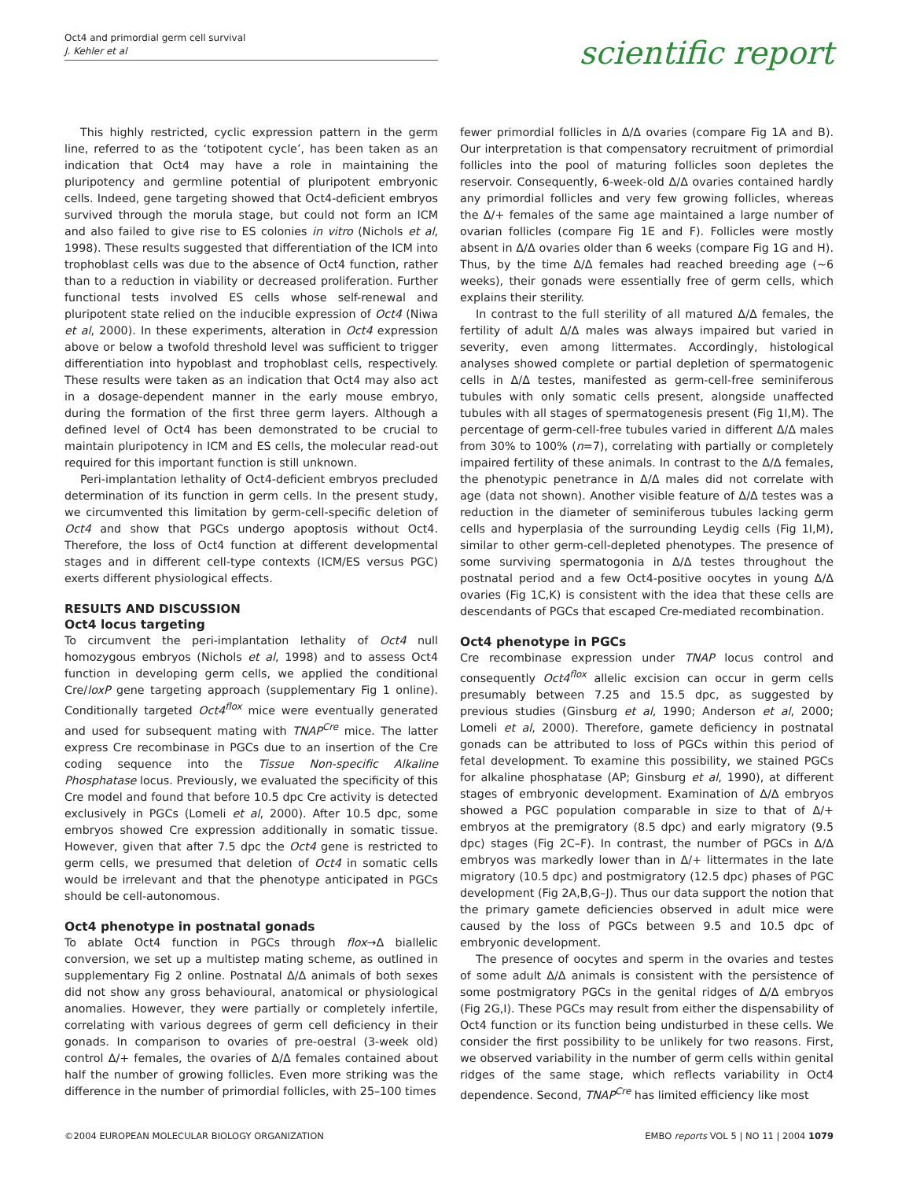Oct4 and primordial germ cell survival
J. Kehler et al
scientific report
This highly restricted, cyclic expression pattern in the germ line, referred to as the ‘totipotent cycle’, has been taken as an indication that Oct4 may have a role in maintaining the pluripotency and germline potential of pluripotent embryonic cells. Indeed, gene targeting showed that Oct4-deficient embryos survived through the morula stage, but could not form an ICM and also failed to give rise to ES colonies in vitro (Nichols et al, 1998). These results suggested that differentiation of the ICM into trophoblast cells was due to the absence of Oct4 function, rather than to a reduction in viability or decreased proliferation. Further functional tests involved ES cells whose self-renewal and pluripotent state relied on the inducible expression of Oct4 (Niwa et al, 2000). In these experiments, alteration in Oct4 expression above or below a twofold threshold level was sufficient to trigger differentiation into hypoblast and trophoblast cells, respectively. These results were taken as an indication that Oct4 may also act in a dosage-dependent manner in the early mouse embryo, during the formation of the first three germ layers. Although a defined level of Oct4 has been demonstrated to be crucial to maintain pluripotency in ICM and ES cells, the molecular read-out required for this important function is still unknown.
Peri-implantation lethality of Oct4-deficient embryos precluded determination of its function in germ cells. In the present study, we circumvented this limitation by germ-cell-specific deletion of Oct4 and show that PGCs undergo apoptosis without Oct4. Therefore, the loss of Oct4 function at different developmental stages and in different cell-type contexts (ICM/ES versus PGC) exerts different physiological effects.
RESULTS AND DISCUSSION
Oct4 locus targeting
To circumvent the peri-implantation lethality of Oct4 null homozygous embryos (Nichols et al, 1998) and to assess Oct4 function in developing germ cells, we applied the conditional Cre/loxP gene targeting approach (supplementary Fig 1 online). Conditionally targeted Oct4<sup>flox</sup> mice were eventually generated and used for subsequent mating with TNAP<sup>Cre</sup> mice. The latter express Cre recombinase in PGCs due to an insertion of the Cre coding sequence into the Tissue Non-specific Alkaline Phosphatase locus. Previously, we evaluated the specificity of this Cre model and found that before 10.5 dpc Cre activity is detected exclusively in PGCs (Lomeli et al, 2000). After 10.5 dpc, some embryos showed Cre expression additionally in somatic tissue. However, given that after 7.5 dpc the Oct4 gene is restricted to germ cells, we presumed that deletion of Oct4 in somatic cells would be irrelevant and that the phenotype anticipated in PGCs should be cell-autonomous.
Oct4 phenotype in postnatal gonads
To ablate Oct4 function in PGCs through flox→Δ biallelic conversion, we set up a multistep mating scheme, as outlined in supplementary Fig 2 online. Postnatal Δ/Δ animals of both sexes did not show any gross behavioural, anatomical or physiological anomalies. However, they were partially or completely infertile, correlating with various degrees of germ cell deficiency in their gonads. In comparison to ovaries of pre-oestral (3-week old) control Δ/+ females, the ovaries of Δ/Δ females contained about half the number of growing follicles. Even more striking was the difference in the number of primordial follicles, with 25–100 times
fewer primordial follicles in Δ/Δ ovaries (compare Fig 1A and B). Our interpretation is that compensatory recruitment of primordial follicles into the pool of maturing follicles soon depletes the reservoir. Consequently, 6-week-old Δ/Δ ovaries contained hardly any primordial follicles and very few growing follicles, whereas the Δ/+ females of the same age maintained a large number of ovarian follicles (compare Fig 1E and F). Follicles were mostly absent in Δ/Δ ovaries older than 6 weeks (compare Fig 1G and H). Thus, by the time Δ/Δ females had reached breeding age (∼6 weeks), their gonads were essentially free of germ cells, which explains their sterility.
In contrast to the full sterility of all matured Δ/Δ females, the fertility of adult Δ/Δ males was always impaired but varied in severity, even among littermates. Accordingly, histological analyses showed complete or partial depletion of spermatogenic cells in Δ/Δ testes, manifested as germ-cell-free seminiferous tubules with only somatic cells present, alongside unaffected tubules with all stages of spermatogenesis present (Fig 1I,M). The percentage of germ-cell-free tubules varied in different Δ/Δ males from 30% to 100% (n=7), correlating with partially or completely impaired fertility of these animals. In contrast to the Δ/Δ females, the phenotypic penetrance in Δ/Δ males did not correlate with age (data not shown). Another visible feature of Δ/Δ testes was a reduction in the diameter of seminiferous tubules lacking germ cells and hyperplasia of the surrounding Leydig cells (Fig 1I,M), similar to other germ-cell-depleted phenotypes. The presence of some surviving spermatogonia in Δ/Δ testes throughout the postnatal period and a few Oct4-positive oocytes in young Δ/Δ ovaries (Fig 1C,K) is consistent with the idea that these cells are descendants of PGCs that escaped Cre-mediated recombination.
Oct4 phenotype in PGCs
Cre recombinase expression under TNAP locus control and consequently Oct4<sup>flox</sup> allelic excision can occur in germ cells presumably between 7.25 and 15.5 dpc, as suggested by previous studies (Ginsburg et al, 1990; Anderson et al, 2000; Lomeli et al, 2000). Therefore, gamete deficiency in postnatal gonads can be attributed to loss of PGCs within this period of fetal development. To examine this possibility, we stained PGCs for alkaline phosphatase (AP; Ginsburg et al, 1990), at different stages of embryonic development. Examination of Δ/Δ embryos showed a PGC population comparable in size to that of Δ/+ embryos at the premigratory (8.5 dpc) and early migratory (9.5 dpc) stages (Fig 2C–F). In contrast, the number of PGCs in Δ/Δ embryos was markedly lower than in Δ/+ littermates in the late migratory (10.5 dpc) and postmigratory (12.5 dpc) phases of PGC development (Fig 2A,B,G–J). Thus our data support the notion that the primary gamete deficiencies observed in adult mice were caused by the loss of PGCs between 9.5 and 10.5 dpc of embryonic development.
The presence of oocytes and sperm in the ovaries and testes of some adult Δ/Δ animals is consistent with the persistence of some postmigratory PGCs in the genital ridges of Δ/Δ embryos (Fig 2G,I). These PGCs may result from either the dispensability of Oct4 function or its function being undisturbed in these cells. We consider the first possibility to be unlikely for two reasons. First, we observed variability in the number of germ cells within genital ridges of the same stage, which reflects variability in Oct4 dependence. Second, TNAP<sup>Cre</sup> has limited efficiency like most
©2004 EUROPEAN MOLECULAR BIOLOGY ORGANIZATION EMBO reports VOL 5 | NO 11 | 2004 1079